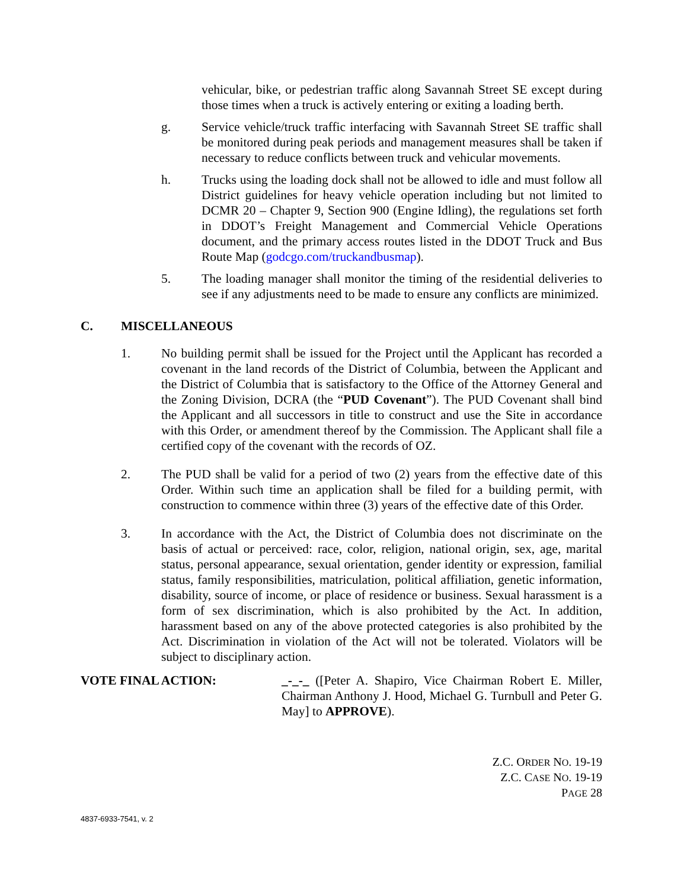vehicular, bike, or pedestrian traffic along Savannah Street SE except during those times when a truck is actively entering or exiting a loading berth.
g. Service vehicle/truck traffic interfacing with Savannah Street SE traffic shall be monitored during peak periods and management measures shall be taken if necessary to reduce conflicts between truck and vehicular movements.
h. Trucks using the loading dock shall not be allowed to idle and must follow all District guidelines for heavy vehicle operation including but not limited to DCMR 20 – Chapter 9, Section 900 (Engine Idling), the regulations set forth in DDOT’s Freight Management and Commercial Vehicle Operations document, and the primary access routes listed in the DDOT Truck and Bus Route Map (godcgo.com/truckandbusmap).
5. The loading manager shall monitor the timing of the residential deliveries to see if any adjustments need to be made to ensure any conflicts are minimized.
C. MISCELLANEOUS
1. No building permit shall be issued for the Project until the Applicant has recorded a covenant in the land records of the District of Columbia, between the Applicant and the District of Columbia that is satisfactory to the Office of the Attorney General and the Zoning Division, DCRA (the “PUD Covenant”). The PUD Covenant shall bind the Applicant and all successors in title to construct and use the Site in accordance with this Order, or amendment thereof by the Commission. The Applicant shall file a certified copy of the covenant with the records of OZ.
2. The PUD shall be valid for a period of two (2) years from the effective date of this Order. Within such time an application shall be filed for a building permit, with construction to commence within three (3) years of the effective date of this Order.
3. In accordance with the Act, the District of Columbia does not discriminate on the basis of actual or perceived: race, color, religion, national origin, sex, age, marital status, personal appearance, sexual orientation, gender identity or expression, familial status, family responsibilities, matriculation, political affiliation, genetic information, disability, source of income, or place of residence or business. Sexual harassment is a form of sex discrimination, which is also prohibited by the Act. In addition, harassment based on any of the above protected categories is also prohibited by the Act. Discrimination in violation of the Act will not be tolerated. Violators will be subject to disciplinary action.
VOTE FINAL ACTION: _-_-_ ([Peter A. Shapiro, Vice Chairman Robert E. Miller, Chairman Anthony J. Hood, Michael G. Turnbull and Peter G. May] to APPROVE).
Z.C. ORDER NO. 19-19
Z.C. CASE NO. 19-19
PAGE 28
4837-6933-7541, v. 2